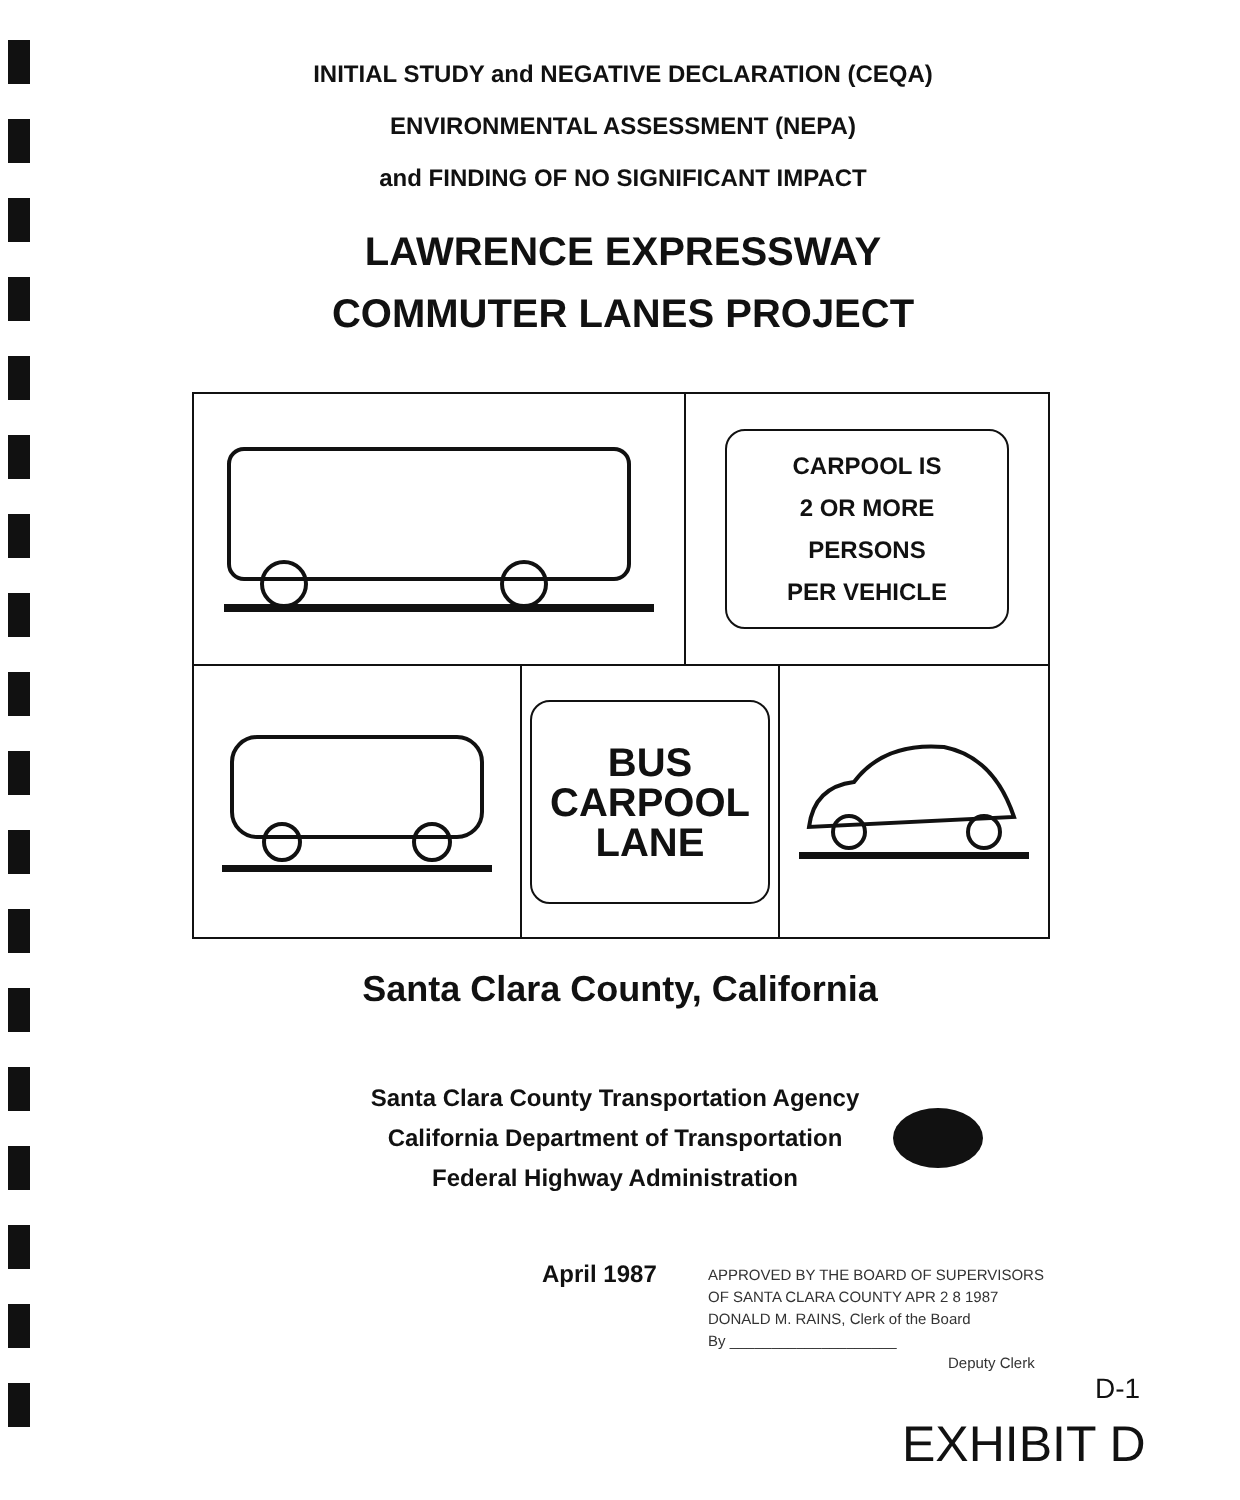INITIAL STUDY and NEGATIVE DECLARATION (CEQA)
ENVIRONMENTAL ASSESSMENT (NEPA)
and FINDING OF NO SIGNIFICANT IMPACT
LAWRENCE EXPRESSWAY
COMMUTER LANES PROJECT
CARPOOL IS
2 OR MORE
PERSONS
PER VEHICLE
BUS
CARPOOL
LANE
Santa Clara County, California
Santa Clara County Transportation Agency
California Department of Transportation
Federal Highway Administration
April 1987
APPROVED BY THE BOARD OF SUPERVISORS
OF SANTA CLARA COUNTY APR 2 8 1987
DONALD M. RAINS, Clerk of the Board
By ____________________
Deputy Clerk
D-1
EXHIBIT D